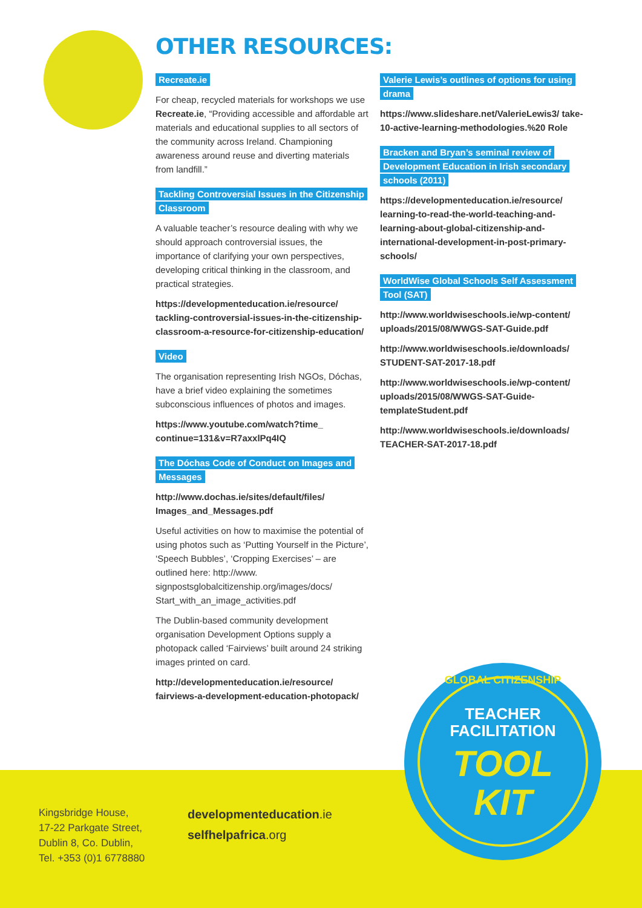OTHER RESOURCES:
Recreate.ie
For cheap, recycled materials for workshops we use Recreate.ie, “Providing accessible and affordable art materials and educational supplies to all sectors of the community across Ireland. Championing awareness around reuse and diverting materials from landfill.”
Tackling Controversial Issues in the Citizenship Classroom
A valuable teacher’s resource dealing with why we should approach controversial issues, the importance of clarifying your own perspectives, developing critical thinking in the classroom, and practical strategies.
https://developmenteducation.ie/resource/ tackling-controversial-issues-in-the-citizenship-classroom-a-resource-for-citizenship-education/
Video
The organisation representing Irish NGOs, Dóchas, have a brief video explaining the sometimes subconscious influences of photos and images.
https://www.youtube.com/watch?time_ continue=131&v=R7axxlPq4IQ
The Dóchas Code of Conduct on Images and Messages
http://www.dochas.ie/sites/default/files/ Images_and_Messages.pdf
Useful activities on how to maximise the potential of using photos such as ‘Putting Yourself in the Picture’, ‘Speech Bubbles’, ‘Cropping Exercises’ – are outlined here: http://www. signpostsglobalcitizenship.org/images/docs/ Start_with_an_image_activities.pdf
The Dublin-based community development organisation Development Options supply a photopack called ‘Fairviews’ built around 24 striking images printed on card.
http://developmenteducation.ie/resource/ fairviews-a-development-education-photopack/
Valerie Lewis’s outlines of options for using drama
https://www.slideshare.net/ValerieLewis3/ take-10-active-learning-methodologies.%20 Role
Bracken and Bryan’s seminal review of Development Education in Irish secondary schools (2011)
https://developmenteducation.ie/resource/ learning-to-read-the-world-teaching-and-learning-about-global-citizenship-and-international-development-in-post-primary-schools/
WorldWise Global Schools Self Assessment Tool (SAT)
http://www.worldwiseschools.ie/wp-content/ uploads/2015/08/WWGS-SAT-Guide.pdf
http://www.worldwiseschools.ie/downloads/ STUDENT-SAT-2017-18.pdf
http://www.worldwiseschools.ie/wp-content/ uploads/2015/08/WWGS-SAT-Guide-templateStudent.pdf
http://www.worldwiseschools.ie/downloads/ TEACHER-SAT-2017-18.pdf
Kingsbridge House,
17-22 Parkgate Street,
Dublin 8, Co. Dublin,
Tel. +353 (0)1 6778880
developmenteducation.ie
selfhelpafrica.org
GLOBAL CITIZENSHIP
TEACHER
FACILITATION
TOOL
KIT